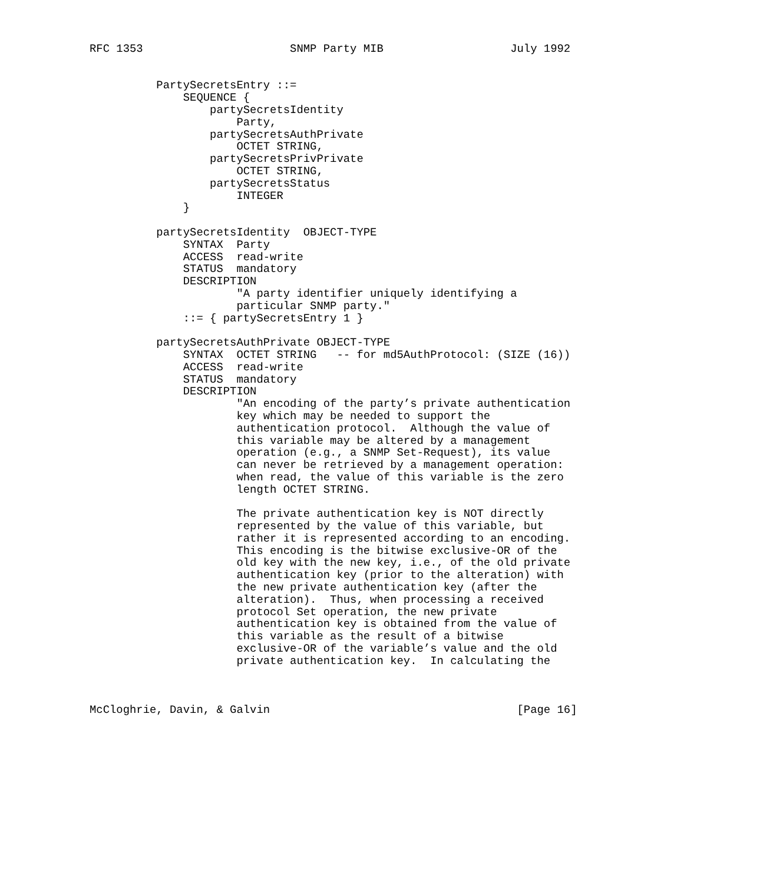RFC 1353                      SNMP Party MIB                   July 1992


          PartySecretsEntry ::=
              SEQUENCE {
                  partySecretsIdentity
                      Party,
                  partySecretsAuthPrivate
                      OCTET STRING,
                  partySecretsPrivPrivate
                      OCTET STRING,
                  partySecretsStatus
                      INTEGER
              }

          partySecretsIdentity  OBJECT-TYPE
              SYNTAX  Party
              ACCESS  read-write
              STATUS  mandatory
              DESCRIPTION
                      "A party identifier uniquely identifying a
                      particular SNMP party."
              ::= { partySecretsEntry 1 }

          partySecretsAuthPrivate OBJECT-TYPE
              SYNTAX  OCTET STRING   -- for md5AuthProtocol: (SIZE (16))
              ACCESS  read-write
              STATUS  mandatory
              DESCRIPTION
                      "An encoding of the party’s private authentication
                      key which may be needed to support the
                      authentication protocol.  Although the value of
                      this variable may be altered by a management
                      operation (e.g., a SNMP Set-Request), its value
                      can never be retrieved by a management operation:
                      when read, the value of this variable is the zero
                      length OCTET STRING.

                      The private authentication key is NOT directly
                      represented by the value of this variable, but
                      rather it is represented according to an encoding.
                      This encoding is the bitwise exclusive-OR of the
                      old key with the new key, i.e., of the old private
                      authentication key (prior to the alteration) with
                      the new private authentication key (after the
                      alteration).  Thus, when processing a received
                      protocol Set operation, the new private
                      authentication key is obtained from the value of
                      this variable as the result of a bitwise
                      exclusive-OR of the variable’s value and the old
                      private authentication key.  In calculating the



McCloghrie, Davin, & Galvin                                     [Page 16]